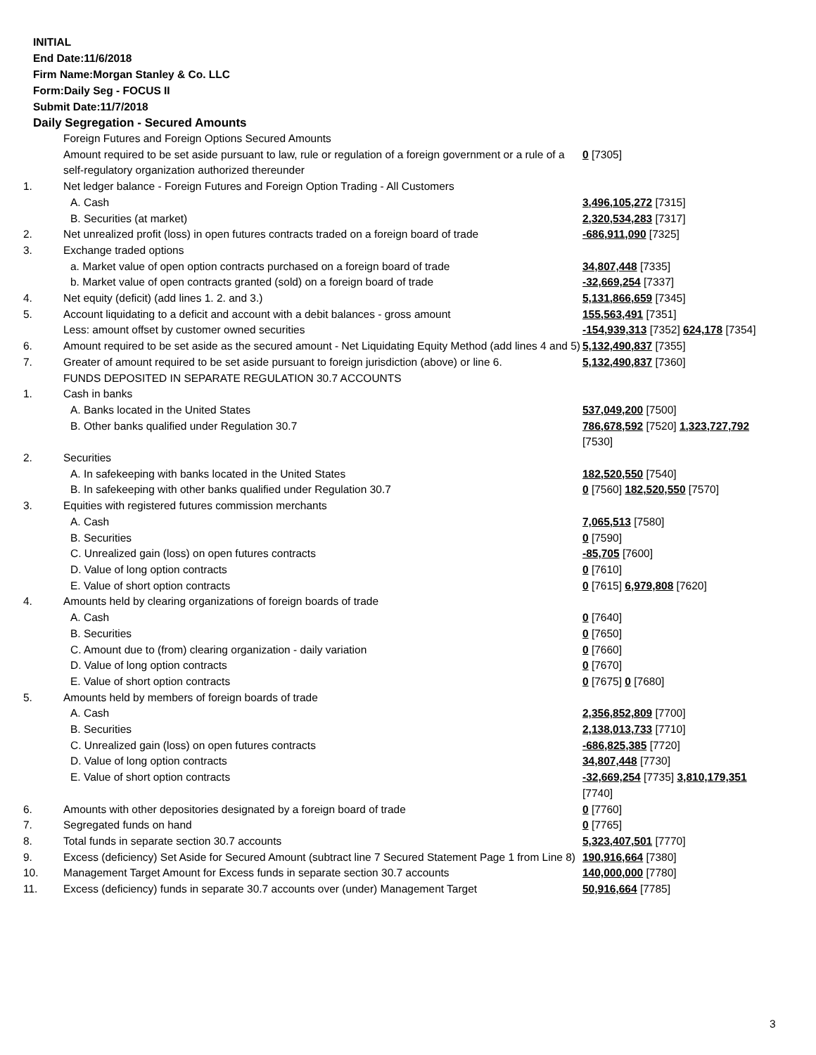INITIAL
End Date:11/6/2018
Firm Name:Morgan Stanley & Co. LLC
Form:Daily Seg - FOCUS II
Submit Date:11/7/2018
Daily Segregation - Secured Amounts
| | Foreign Futures and Foreign Options Secured Amounts | |
| | Amount required to be set aside pursuant to law, rule or regulation of a foreign government or a rule of a self-regulatory organization authorized thereunder | 0 [7305] |
| 1. | Net ledger balance - Foreign Futures and Foreign Option Trading - All Customers | |
| | A. Cash | 3,496,105,272 [7315] |
| | B. Securities (at market) | 2,320,534,283 [7317] |
| 2. | Net unrealized profit (loss) in open futures contracts traded on a foreign board of trade | -686,911,090 [7325] |
| 3. | Exchange traded options | |
| | a. Market value of open option contracts purchased on a foreign board of trade | 34,807,448 [7335] |
| | b. Market value of open contracts granted (sold) on a foreign board of trade | -32,669,254 [7337] |
| 4. | Net equity (deficit) (add lines 1. 2. and 3.) | 5,131,866,659 [7345] |
| 5. | Account liquidating to a deficit and account with a debit balances - gross amount | 155,563,491 [7351] |
| | Less: amount offset by customer owned securities | -154,939,313 [7352] 624,178 [7354] |
| 6. | Amount required to be set aside as the secured amount - Net Liquidating Equity Method (add lines 4 and 5) | 5,132,490,837 [7355] |
| 7. | Greater of amount required to be set aside pursuant to foreign jurisdiction (above) or line 6. | 5,132,490,837 [7360] |
| | FUNDS DEPOSITED IN SEPARATE REGULATION 30.7 ACCOUNTS | |
| 1. | Cash in banks | |
| | A. Banks located in the United States | 537,049,200 [7500] |
| | B. Other banks qualified under Regulation 30.7 | 786,678,592 [7520] 1,323,727,792 [7530] |
| 2. | Securities | |
| | A. In safekeeping with banks located in the United States | 182,520,550 [7540] |
| | B. In safekeeping with other banks qualified under Regulation 30.7 | 0 [7560] 182,520,550 [7570] |
| 3. | Equities with registered futures commission merchants | |
| | A. Cash | 7,065,513 [7580] |
| | B. Securities | 0 [7590] |
| | C. Unrealized gain (loss) on open futures contracts | -85,705 [7600] |
| | D. Value of long option contracts | 0 [7610] |
| | E. Value of short option contracts | 0 [7615] 6,979,808 [7620] |
| 4. | Amounts held by clearing organizations of foreign boards of trade | |
| | A. Cash | 0 [7640] |
| | B. Securities | 0 [7650] |
| | C. Amount due to (from) clearing organization - daily variation | 0 [7660] |
| | D. Value of long option contracts | 0 [7670] |
| | E. Value of short option contracts | 0 [7675] 0 [7680] |
| 5. | Amounts held by members of foreign boards of trade | |
| | A. Cash | 2,356,852,809 [7700] |
| | B. Securities | 2,138,013,733 [7710] |
| | C. Unrealized gain (loss) on open futures contracts | -686,825,385 [7720] |
| | D. Value of long option contracts | 34,807,448 [7730] |
| | E. Value of short option contracts | -32,669,254 [7735] 3,810,179,351 [7740] |
| 6. | Amounts with other depositories designated by a foreign board of trade | 0 [7760] |
| 7. | Segregated funds on hand | 0 [7765] |
| 8. | Total funds in separate section 30.7 accounts | 5,323,407,501 [7770] |
| 9. | Excess (deficiency) Set Aside for Secured Amount (subtract line 7 Secured Statement Page 1 from Line 8) | 190,916,664 [7380] |
| 10. | Management Target Amount for Excess funds in separate section 30.7 accounts | 140,000,000 [7780] |
| 11. | Excess (deficiency) funds in separate 30.7 accounts over (under) Management Target | 50,916,664 [7785] |
3